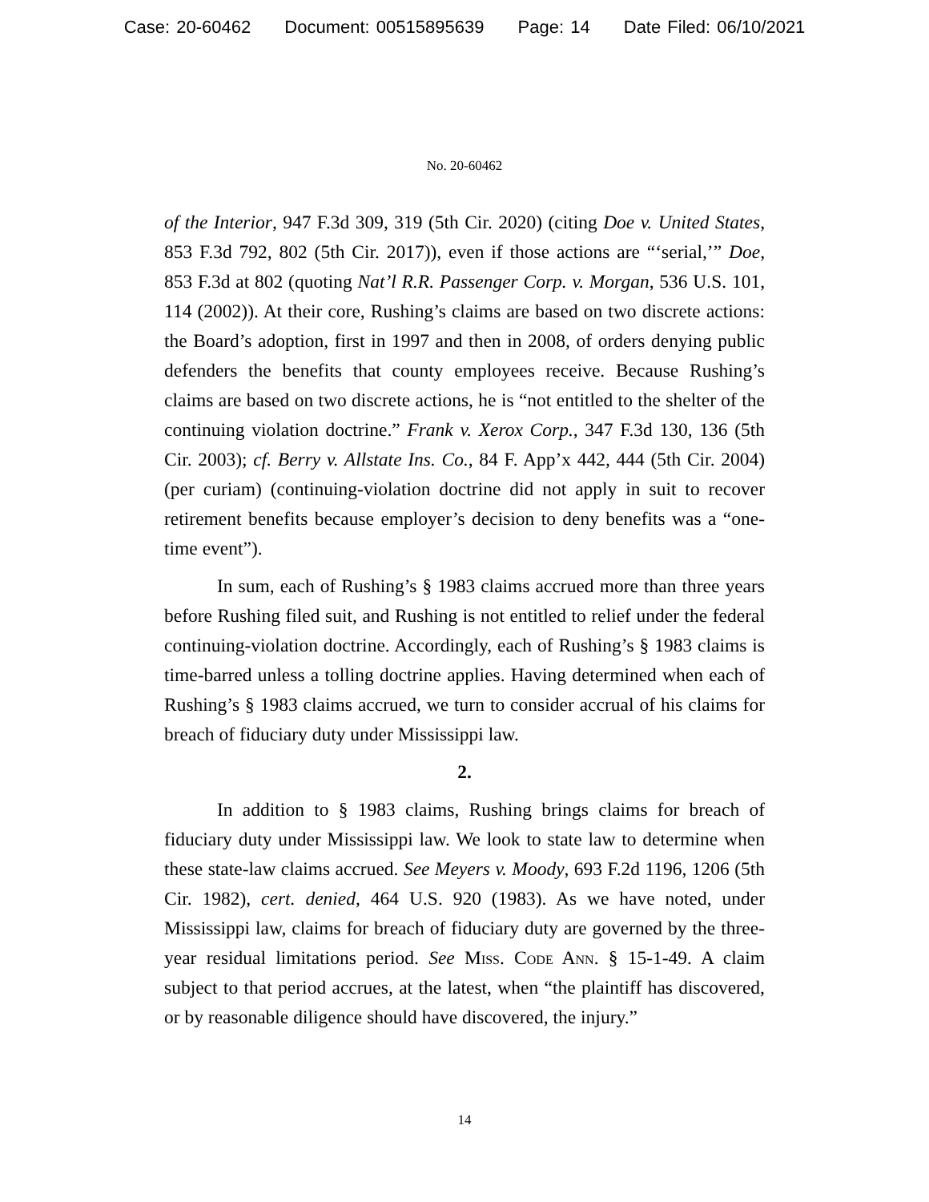Case: 20-60462 Document: 00515895639 Page: 14 Date Filed: 06/10/2021
No. 20-60462
of the Interior, 947 F.3d 309, 319 (5th Cir. 2020) (citing Doe v. United States, 853 F.3d 792, 802 (5th Cir. 2017)), even if those actions are “‘serial,’” Doe, 853 F.3d at 802 (quoting Nat’l R.R. Passenger Corp. v. Morgan, 536 U.S. 101, 114 (2002)). At their core, Rushing’s claims are based on two discrete actions: the Board’s adoption, first in 1997 and then in 2008, of orders denying public defenders the benefits that county employees receive. Because Rushing’s claims are based on two discrete actions, he is “not entitled to the shelter of the continuing violation doctrine.” Frank v. Xerox Corp., 347 F.3d 130, 136 (5th Cir. 2003); cf. Berry v. Allstate Ins. Co., 84 F. App’x 442, 444 (5th Cir. 2004) (per curiam) (continuing-violation doctrine did not apply in suit to recover retirement benefits because employer’s decision to deny benefits was a “one-time event”).
In sum, each of Rushing’s § 1983 claims accrued more than three years before Rushing filed suit, and Rushing is not entitled to relief under the federal continuing-violation doctrine. Accordingly, each of Rushing’s § 1983 claims is time-barred unless a tolling doctrine applies. Having determined when each of Rushing’s § 1983 claims accrued, we turn to consider accrual of his claims for breach of fiduciary duty under Mississippi law.
2.
In addition to § 1983 claims, Rushing brings claims for breach of fiduciary duty under Mississippi law. We look to state law to determine when these state-law claims accrued. See Meyers v. Moody, 693 F.2d 1196, 1206 (5th Cir. 1982), cert. denied, 464 U.S. 920 (1983). As we have noted, under Mississippi law, claims for breach of fiduciary duty are governed by the three-year residual limitations period. See Miss. Code Ann. § 15-1-49. A claim subject to that period accrues, at the latest, when “the plaintiff has discovered, or by reasonable diligence should have discovered, the injury.”
14